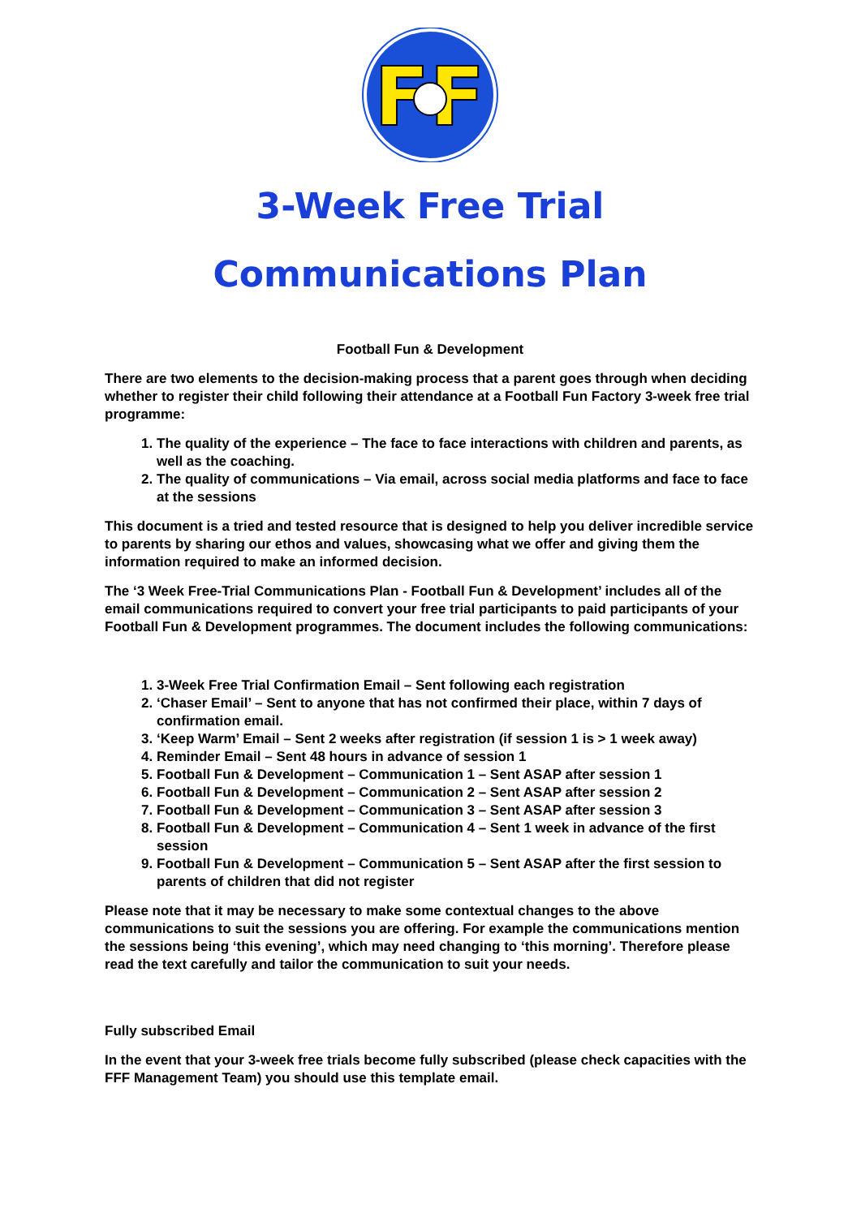FF
3-Week Free Trial
Communications Plan
Football Fun & Development
There are two elements to the decision-making process that a parent goes through when deciding whether to register their child following their attendance at a Football Fun Factory 3-week free trial programme:
1. The quality of the experience – The face to face interactions with children and parents, as well as the coaching.
2. The quality of communications – Via email, across social media platforms and face to face at the sessions
This document is a tried and tested resource that is designed to help you deliver incredible service to parents by sharing our ethos and values, showcasing what we offer and giving them the information required to make an informed decision.
The ‘3 Week Free-Trial Communications Plan - Football Fun & Development’ includes all of the email communications required to convert your free trial participants to paid participants of your Football Fun & Development programmes. The document includes the following communications:
1. 3-Week Free Trial Confirmation Email – Sent following each registration
2. ‘Chaser Email’ – Sent to anyone that has not confirmed their place, within 7 days of confirmation email.
3. ‘Keep Warm’ Email – Sent 2 weeks after registration (if session 1 is > 1 week away)
4. Reminder Email – Sent 48 hours in advance of session 1
5. Football Fun & Development – Communication 1 – Sent ASAP after session 1
6. Football Fun & Development – Communication 2 – Sent ASAP after session 2
7. Football Fun & Development – Communication 3 – Sent ASAP after session 3
8. Football Fun & Development – Communication 4 – Sent 1 week in advance of the first session
9. Football Fun & Development – Communication 5 – Sent ASAP after the first session to parents of children that did not register
Please note that it may be necessary to make some contextual changes to the above communications to suit the sessions you are offering. For example the communications mention the sessions being ‘this evening’, which may need changing to ‘this morning’. Therefore please read the text carefully and tailor the communication to suit your needs.
Fully subscribed Email
In the event that your 3-week free trials become fully subscribed (please check capacities with the FFF Management Team) you should use this template email.